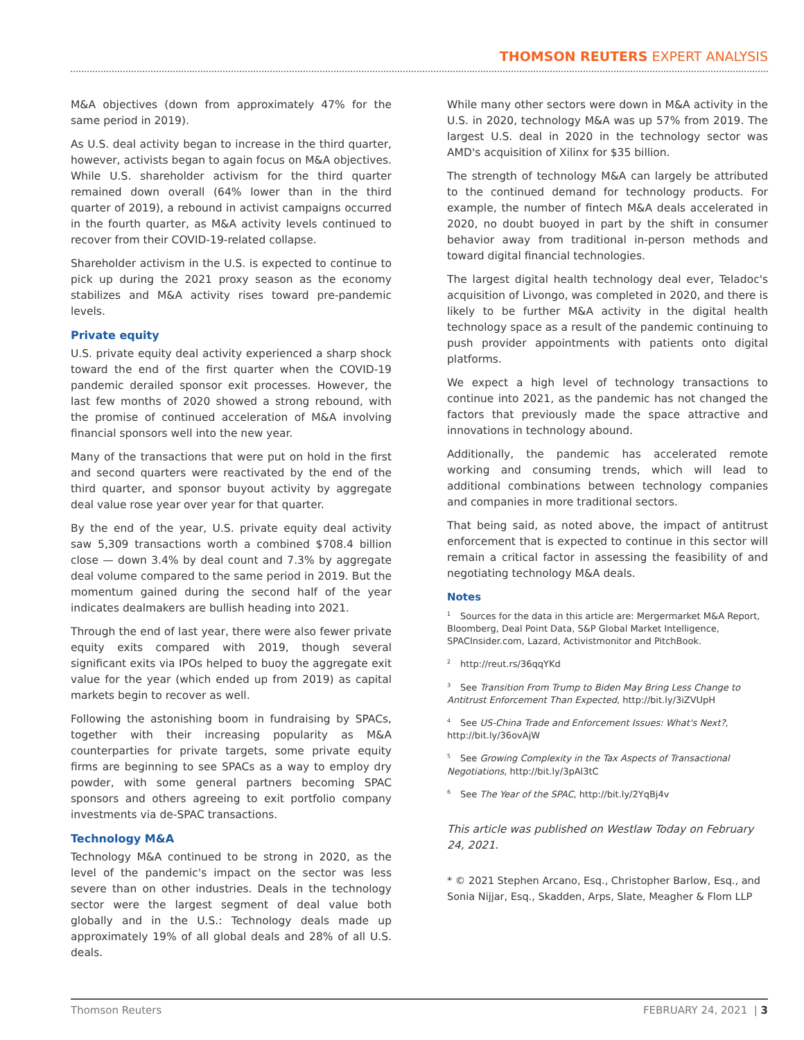THOMSON REUTERS EXPERT ANALYSIS
M&A objectives (down from approximately 47% for the same period in 2019).
As U.S. deal activity began to increase in the third quarter, however, activists began to again focus on M&A objectives. While U.S. shareholder activism for the third quarter remained down overall (64% lower than in the third quarter of 2019), a rebound in activist campaigns occurred in the fourth quarter, as M&A activity levels continued to recover from their COVID-19-related collapse.
Shareholder activism in the U.S. is expected to continue to pick up during the 2021 proxy season as the economy stabilizes and M&A activity rises toward pre-pandemic levels.
Private equity
U.S. private equity deal activity experienced a sharp shock toward the end of the first quarter when the COVID-19 pandemic derailed sponsor exit processes. However, the last few months of 2020 showed a strong rebound, with the promise of continued acceleration of M&A involving financial sponsors well into the new year.
Many of the transactions that were put on hold in the first and second quarters were reactivated by the end of the third quarter, and sponsor buyout activity by aggregate deal value rose year over year for that quarter.
By the end of the year, U.S. private equity deal activity saw 5,309 transactions worth a combined $708.4 billion close — down 3.4% by deal count and 7.3% by aggregate deal volume compared to the same period in 2019. But the momentum gained during the second half of the year indicates dealmakers are bullish heading into 2021.
Through the end of last year, there were also fewer private equity exits compared with 2019, though several significant exits via IPOs helped to buoy the aggregate exit value for the year (which ended up from 2019) as capital markets begin to recover as well.
Following the astonishing boom in fundraising by SPACs, together with their increasing popularity as M&A counterparties for private targets, some private equity firms are beginning to see SPACs as a way to employ dry powder, with some general partners becoming SPAC sponsors and others agreeing to exit portfolio company investments via de-SPAC transactions.
Technology M&A
Technology M&A continued to be strong in 2020, as the level of the pandemic's impact on the sector was less severe than on other industries. Deals in the technology sector were the largest segment of deal value both globally and in the U.S.: Technology deals made up approximately 19% of all global deals and 28% of all U.S. deals.
While many other sectors were down in M&A activity in the U.S. in 2020, technology M&A was up 57% from 2019. The largest U.S. deal in 2020 in the technology sector was AMD's acquisition of Xilinx for $35 billion.
The strength of technology M&A can largely be attributed to the continued demand for technology products. For example, the number of fintech M&A deals accelerated in 2020, no doubt buoyed in part by the shift in consumer behavior away from traditional in-person methods and toward digital financial technologies.
The largest digital health technology deal ever, Teladoc's acquisition of Livongo, was completed in 2020, and there is likely to be further M&A activity in the digital health technology space as a result of the pandemic continuing to push provider appointments with patients onto digital platforms.
We expect a high level of technology transactions to continue into 2021, as the pandemic has not changed the factors that previously made the space attractive and innovations in technology abound.
Additionally, the pandemic has accelerated remote working and consuming trends, which will lead to additional combinations between technology companies and companies in more traditional sectors.
That being said, as noted above, the impact of antitrust enforcement that is expected to continue in this sector will remain a critical factor in assessing the feasibility of and negotiating technology M&A deals.
Notes
<sup>1</sup> Sources for the data in this article are: Mergermarket M&A Report, Bloomberg, Deal Point Data, S&P Global Market Intelligence, SPACInsider.com, Lazard, Activistmonitor and PitchBook.
<sup>2</sup> http://reut.rs/36qqYKd
<sup>3</sup> See Transition From Trump to Biden May Bring Less Change to Antitrust Enforcement Than Expected, http://bit.ly/3iZVUpH
<sup>4</sup> See US-China Trade and Enforcement Issues: What's Next?, http://bit.ly/36ovAjW
<sup>5</sup> See Growing Complexity in the Tax Aspects of Transactional Negotiations, http://bit.ly/3pAl3tC
<sup>6</sup> See The Year of the SPAC, http://bit.ly/2YqBj4v
This article was published on Westlaw Today on February 24, 2021.
* © 2021 Stephen Arcano, Esq., Christopher Barlow, Esq., and Sonia Nijjar, Esq., Skadden, Arps, Slate, Meagher & Flom LLP
Thomson Reuters FEBRUARY 24, 2021 | 3